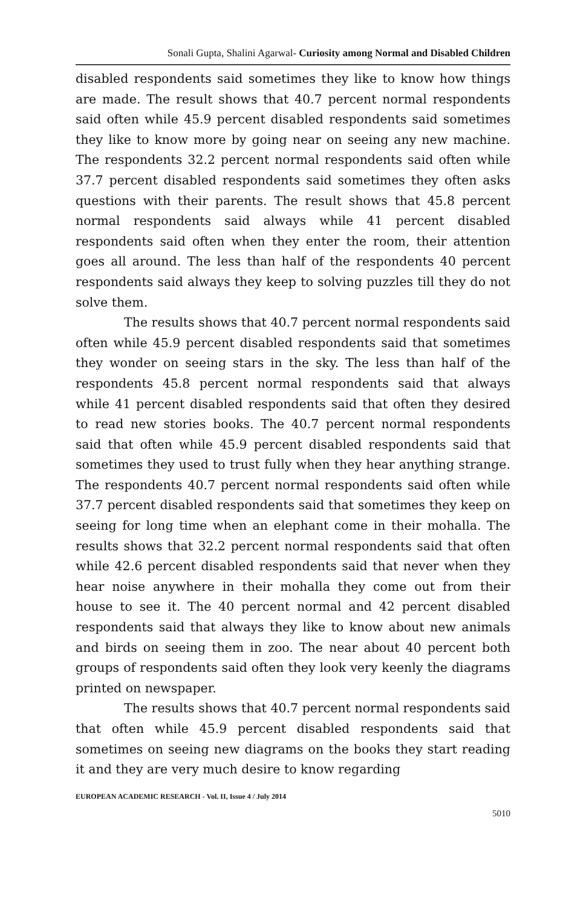Sonali Gupta, Shalini Agarwal- Curiosity among Normal and Disabled Children
disabled respondents said sometimes they like to know how things are made. The result shows that 40.7 percent normal respondents said often while 45.9 percent disabled respondents said sometimes they like to know more by going near on seeing any new machine. The respondents 32.2 percent normal respondents said often while 37.7 percent disabled respondents said sometimes they often asks questions with their parents. The result shows that 45.8 percent normal respondents said always while 41 percent disabled respondents said often when they enter the room, their attention goes all around. The less than half of the respondents 40 percent respondents said always they keep to solving puzzles till they do not solve them.
The results shows that 40.7 percent normal respondents said often while 45.9 percent disabled respondents said that sometimes they wonder on seeing stars in the sky. The less than half of the respondents 45.8 percent normal respondents said that always while 41 percent disabled respondents said that often they desired to read new stories books. The 40.7 percent normal respondents said that often while 45.9 percent disabled respondents said that sometimes they used to trust fully when they hear anything strange. The respondents 40.7 percent normal respondents said often while 37.7 percent disabled respondents said that sometimes they keep on seeing for long time when an elephant come in their mohalla. The results shows that 32.2 percent normal respondents said that often while 42.6 percent disabled respondents said that never when they hear noise anywhere in their mohalla they come out from their house to see it. The 40 percent normal and 42 percent disabled respondents said that always they like to know about new animals and birds on seeing them in zoo. The near about 40 percent both groups of respondents said often they look very keenly the diagrams printed on newspaper.
The results shows that 40.7 percent normal respondents said that often while 45.9 percent disabled respondents said that sometimes on seeing new diagrams on the books they start reading it and they are very much desire to know regarding
EUROPEAN ACADEMIC RESEARCH - Vol. II, Issue 4 / July 2014
5010